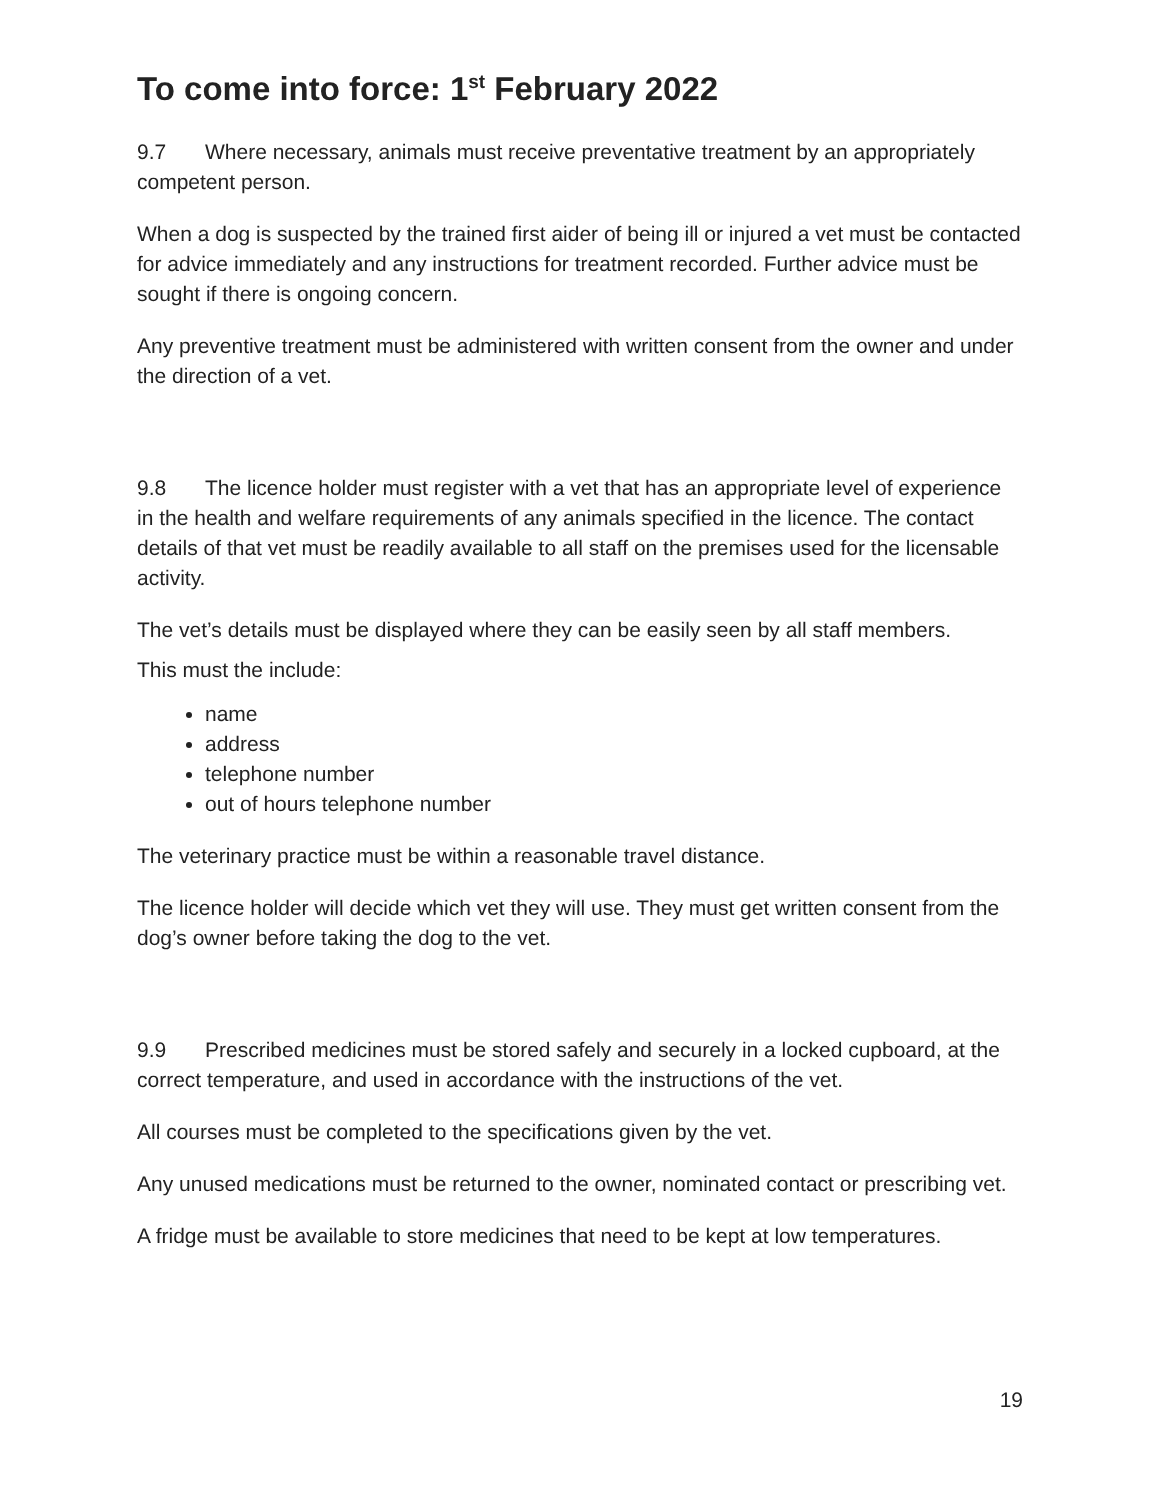To come into force: 1<sup>st</sup> February 2022
9.7 Where necessary, animals must receive preventative treatment by an appropriately competent person.
When a dog is suspected by the trained first aider of being ill or injured a vet must be contacted for advice immediately and any instructions for treatment recorded. Further advice must be sought if there is ongoing concern.
Any preventive treatment must be administered with written consent from the owner and under the direction of a vet.
9.8 The licence holder must register with a vet that has an appropriate level of experience in the health and welfare requirements of any animals specified in the licence. The contact details of that vet must be readily available to all staff on the premises used for the licensable activity.
The vet’s details must be displayed where they can be easily seen by all staff members.
This must the include:
name
address
telephone number
out of hours telephone number
The veterinary practice must be within a reasonable travel distance.
The licence holder will decide which vet they will use. They must get written consent from the dog’s owner before taking the dog to the vet.
9.9 Prescribed medicines must be stored safely and securely in a locked cupboard, at the correct temperature, and used in accordance with the instructions of the vet.
All courses must be completed to the specifications given by the vet.
Any unused medications must be returned to the owner, nominated contact or prescribing vet.
A fridge must be available to store medicines that need to be kept at low temperatures.
19